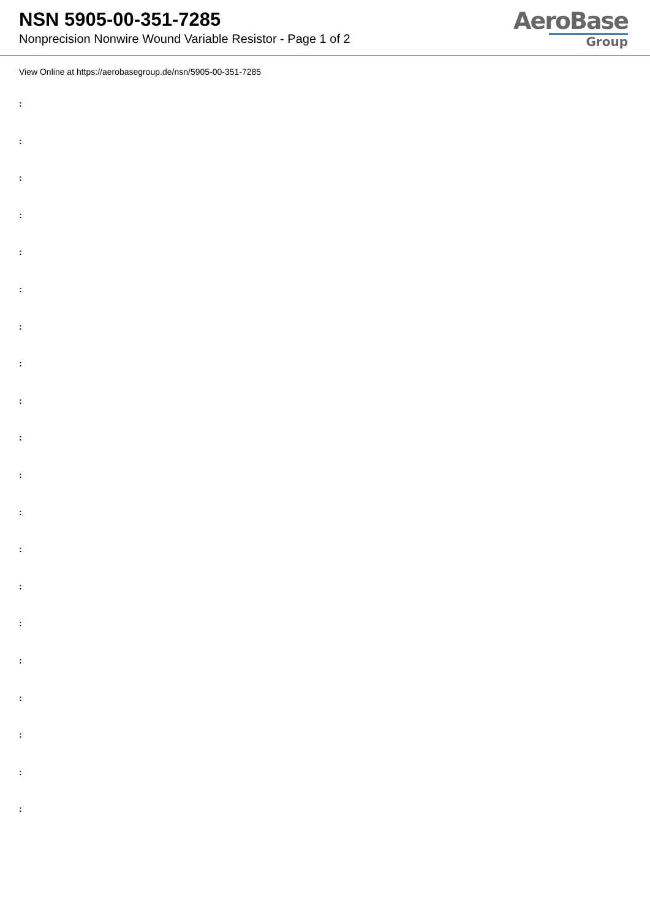NSN 5905-00-351-7285
Nonprecision Nonwire Wound Variable Resistor - Page 1 of 2
AeroBase
Group
View Online at https://aerobasegroup.de/nsn/5905-00-351-7285
:
:
:
:
:
:
:
:
:
:
:
:
:
:
:
:
:
:
:
: